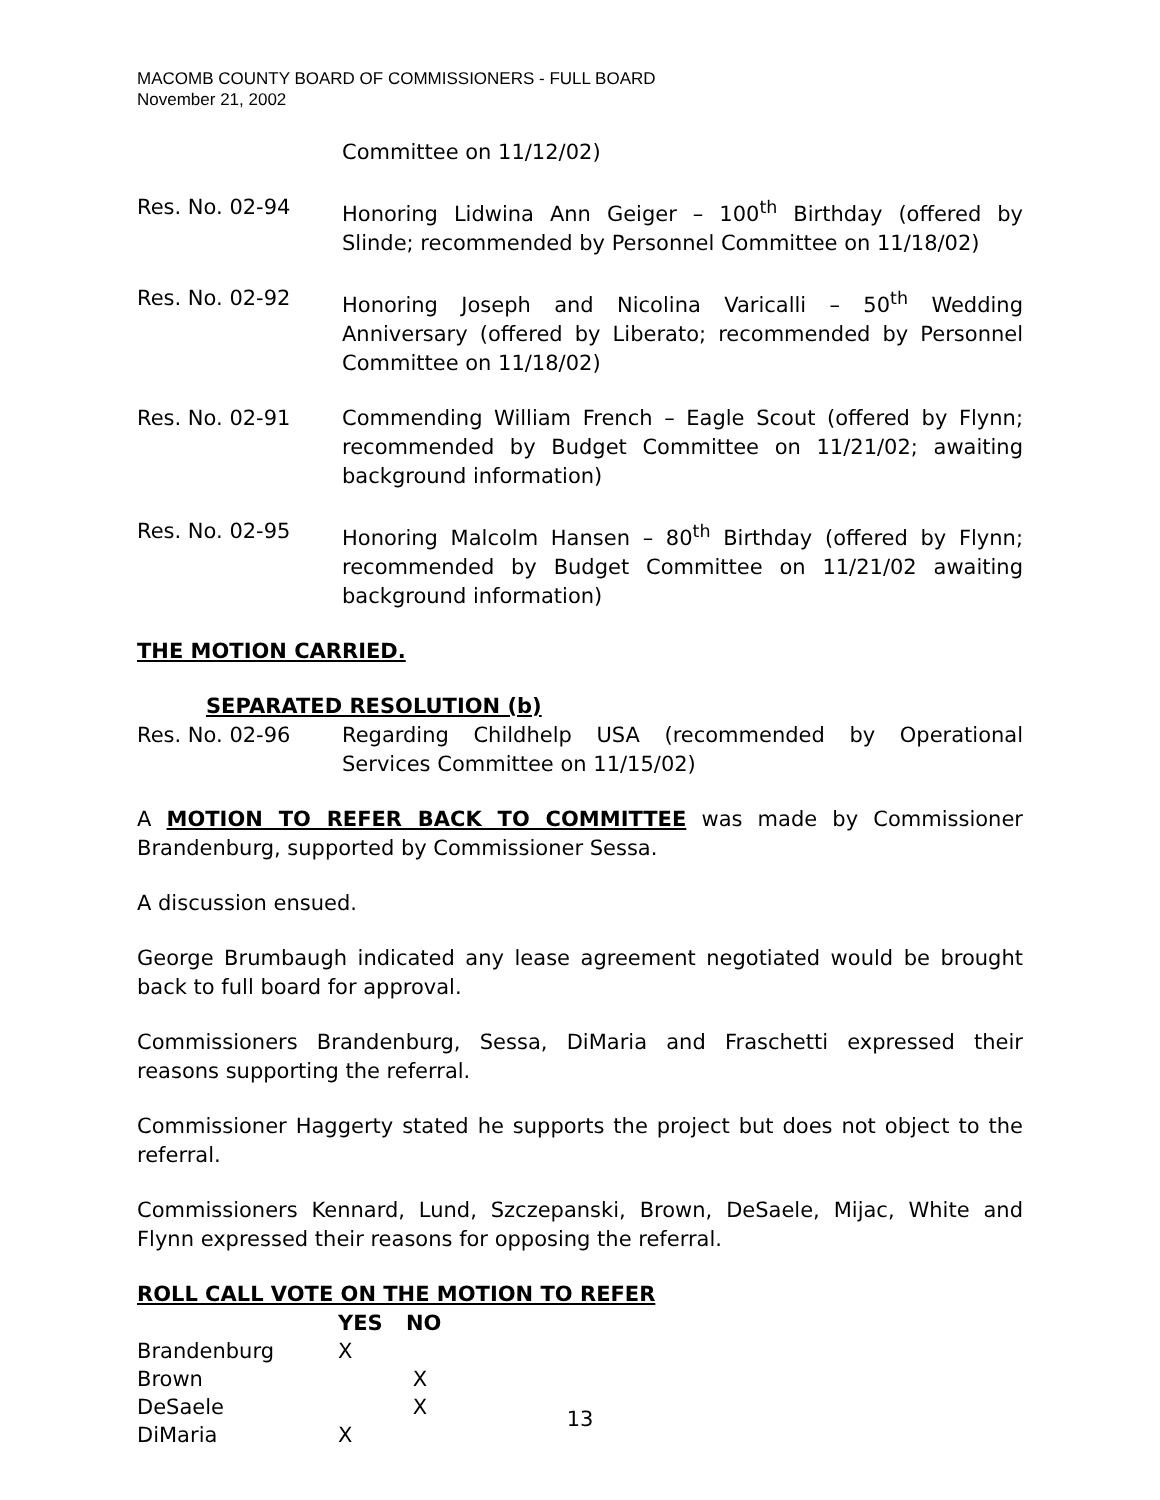MACOMB COUNTY BOARD OF COMMISSIONERS - FULL BOARD
November 21, 2002
Committee on 11/12/02)
Res. No. 02-94 Honoring Lidwina Ann Geiger – 100<sup>th</sup> Birthday (offered by Slinde; recommended by Personnel Committee on 11/18/02)
Res. No. 02-92 Honoring Joseph and Nicolina Varicalli – 50<sup>th</sup> Wedding Anniversary (offered by Liberato; recommended by Personnel Committee on 11/18/02)
Res. No. 02-91 Commending William French – Eagle Scout (offered by Flynn; recommended by Budget Committee on 11/21/02; awaiting background information)
Res. No. 02-95 Honoring Malcolm Hansen – 80<sup>th</sup> Birthday (offered by Flynn; recommended by Budget Committee on 11/21/02 awaiting background information)
THE MOTION CARRIED.
SEPARATED RESOLUTION (b)
Res. No. 02-96 Regarding Childhelp USA (recommended by Operational Services Committee on 11/15/02)
A MOTION TO REFER BACK TO COMMITTEE was made by Commissioner Brandenburg, supported by Commissioner Sessa.
A discussion ensued.
George Brumbaugh indicated any lease agreement negotiated would be brought back to full board for approval.
Commissioners Brandenburg, Sessa, DiMaria and Fraschetti expressed their reasons supporting the referral.
Commissioner Haggerty stated he supports the project but does not object to the referral.
Commissioners Kennard, Lund, Szczepanski, Brown, DeSaele, Mijac, White and Flynn expressed their reasons for opposing the referral.
ROLL CALL VOTE ON THE MOTION TO REFER
| | YES | NO |
| --- | --- | --- |
| Brandenburg | X | |
| Brown | | X |
| DeSaele | | X |
| DiMaria | X | |
13